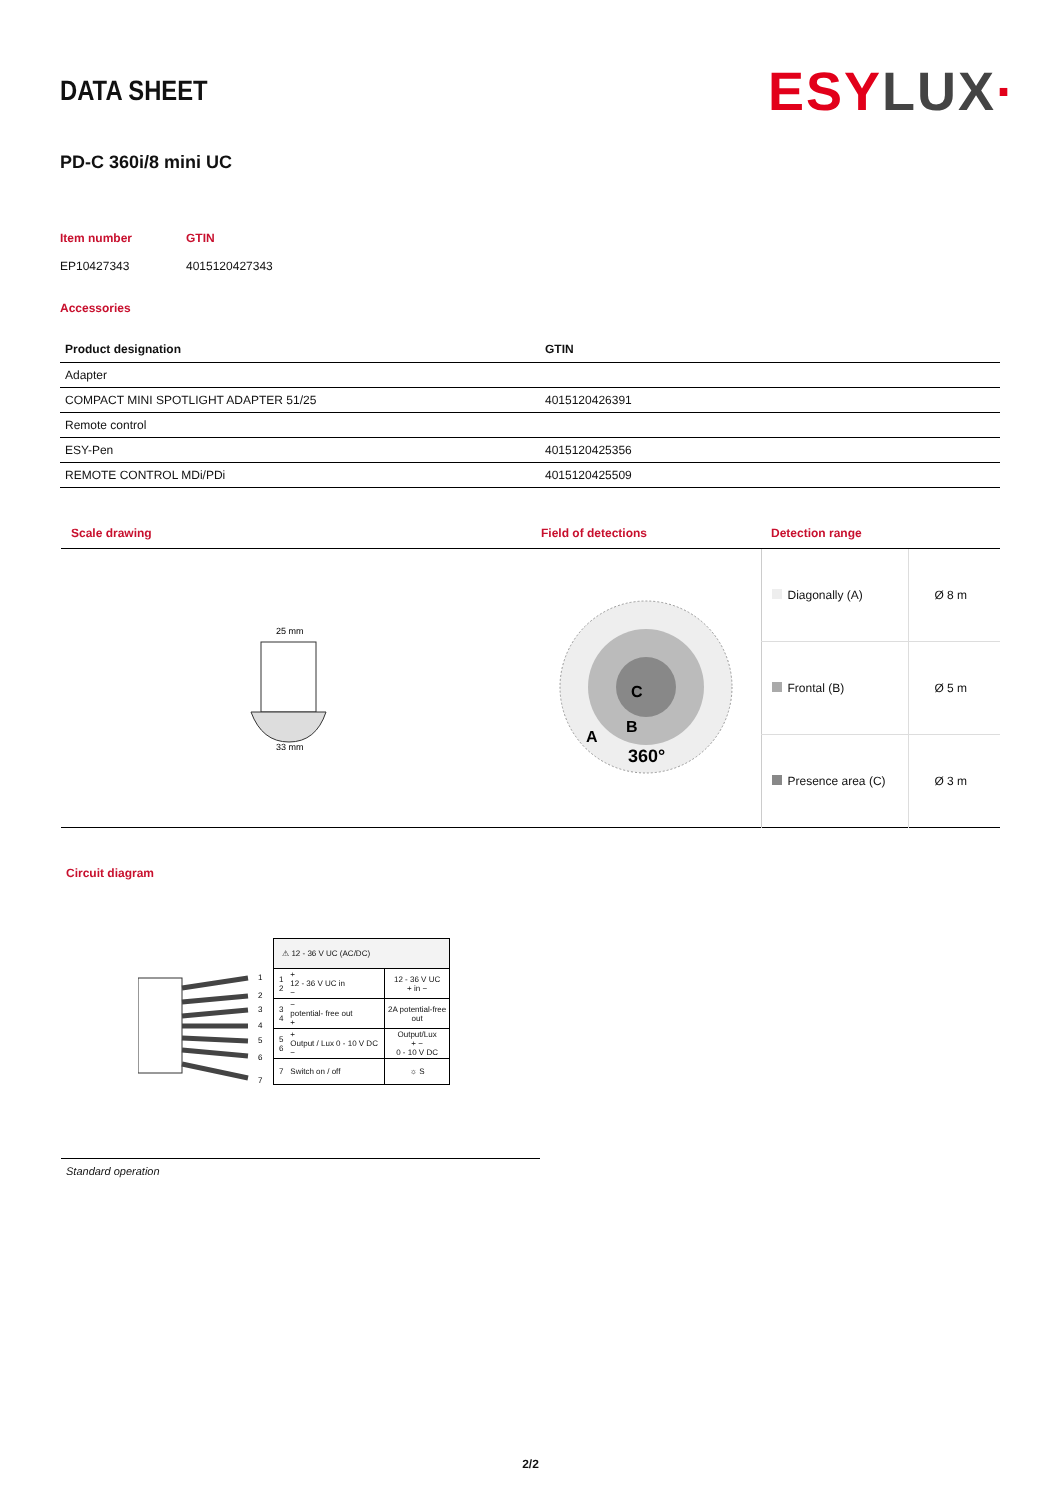DATA SHEET
ESYLUX·
PD-C 360i/8 mini UC
Item number
GTIN
EP10427343
4015120427343
Accessories
| Product designation | GTIN |
| --- | --- |
| Adapter | |
| COMPACT MINI SPOTLIGHT ADAPTER 51/25 | 4015120426391 |
| Remote control | |
| ESY-Pen | 4015120425356 |
| REMOTE CONTROL MDi/PDi | 4015120425509 |
| Scale drawing | Field of detections | Detection range | |
| --- | --- | --- | --- |
| 25 mm 33 mm | C B A 360° | Diagonally (A) | Ø 8 m |
| | | Frontal (B) | Ø 5 m |
| | | Presence area (C) | Ø 3 m |
Circuit diagram
1
2
3
4
5
6
7
| ⚠ 12 - 36 V UC (AC/DC) | | |
| 1 2 | + 12 - 36 V UC in − | 12 - 36 V UC + in − |
| 3 4 | − potential- free out + | 2A potential-free out |
| 5 6 | + Output / Lux 0 - 10 V DC − | Output/Lux + − 0 - 10 V DC |
| 7 | Switch on / off | ☼ S |
Standard operation
2/2